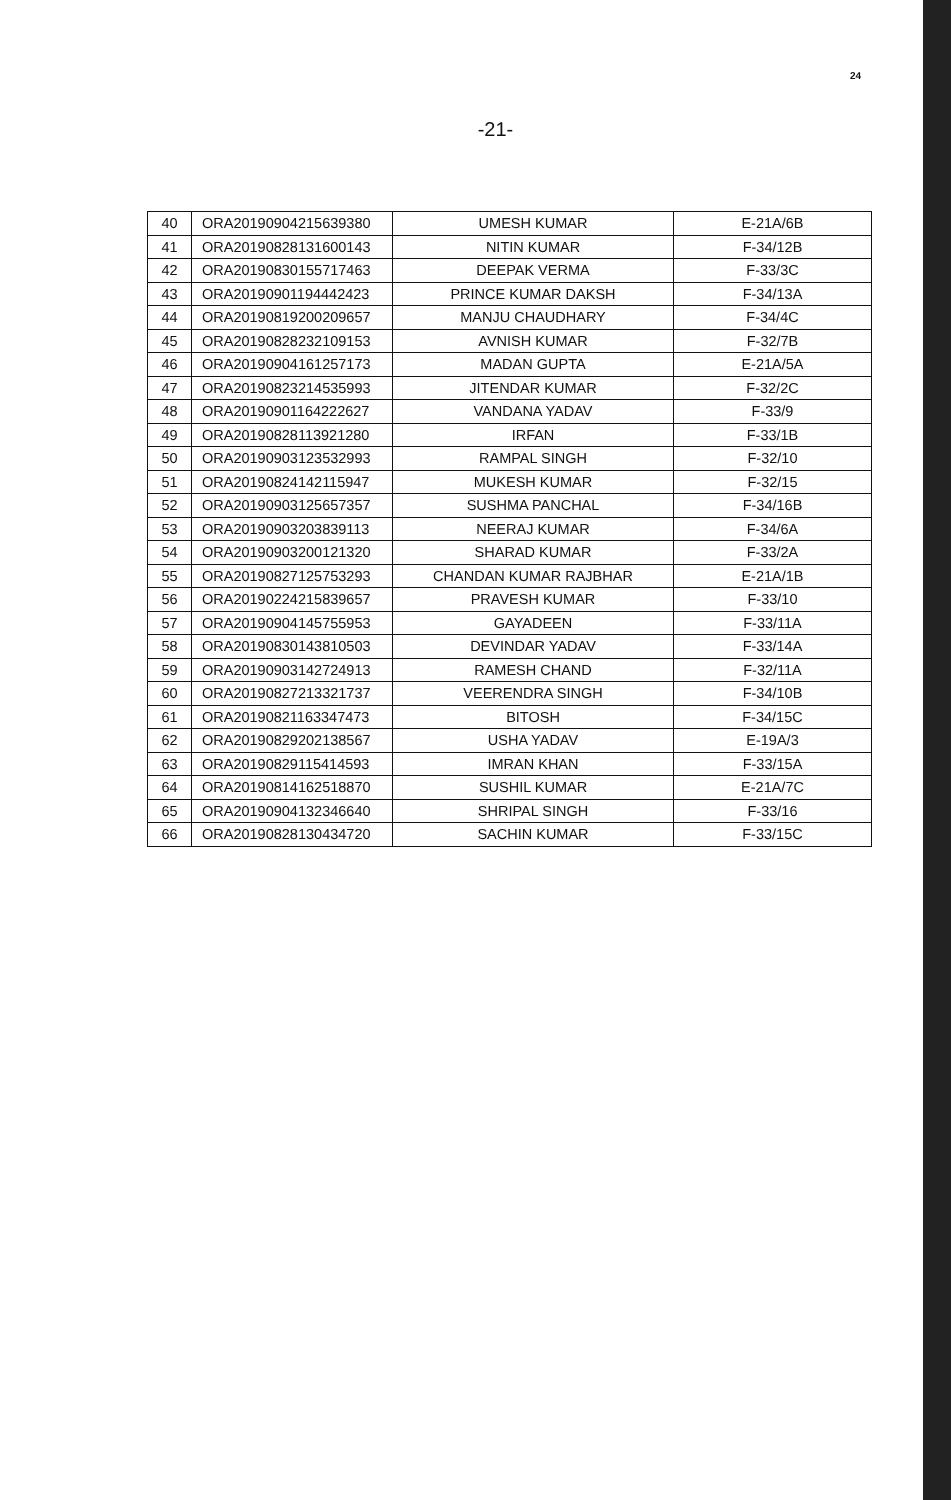24
-21-
| 40 | ORA20190904215639380 | UMESH KUMAR | E-21A/6B |
| 41 | ORA20190828131600143 | NITIN KUMAR | F-34/12B |
| 42 | ORA20190830155717463 | DEEPAK VERMA | F-33/3C |
| 43 | ORA20190901194442423 | PRINCE KUMAR DAKSH | F-34/13A |
| 44 | ORA20190819200209657 | MANJU CHAUDHARY | F-34/4C |
| 45 | ORA20190828232109153 | AVNISH KUMAR | F-32/7B |
| 46 | ORA20190904161257173 | MADAN GUPTA | E-21A/5A |
| 47 | ORA20190823214535993 | JITENDAR KUMAR | F-32/2C |
| 48 | ORA20190901164222627 | VANDANA YADAV | F-33/9 |
| 49 | ORA20190828113921280 | IRFAN | F-33/1B |
| 50 | ORA20190903123532993 | RAMPAL SINGH | F-32/10 |
| 51 | ORA20190824142115947 | MUKESH KUMAR | F-32/15 |
| 52 | ORA20190903125657357 | SUSHMA PANCHAL | F-34/16B |
| 53 | ORA20190903203839113 | NEERAJ KUMAR | F-34/6A |
| 54 | ORA20190903200121320 | SHARAD KUMAR | F-33/2A |
| 55 | ORA20190827125753293 | CHANDAN KUMAR RAJBHAR | E-21A/1B |
| 56 | ORA20190224215839657 | PRAVESH KUMAR | F-33/10 |
| 57 | ORA20190904145755953 | GAYADEEN | F-33/11A |
| 58 | ORA20190830143810503 | DEVINDAR YADAV | F-33/14A |
| 59 | ORA20190903142724913 | RAMESH CHAND | F-32/11A |
| 60 | ORA20190827213321737 | VEERENDRA SINGH | F-34/10B |
| 61 | ORA20190821163347473 | BITOSH | F-34/15C |
| 62 | ORA20190829202138567 | USHA YADAV | E-19A/3 |
| 63 | ORA20190829115414593 | IMRAN KHAN | F-33/15A |
| 64 | ORA20190814162518870 | SUSHIL KUMAR | E-21A/7C |
| 65 | ORA20190904132346640 | SHRIPAL SINGH | F-33/16 |
| 66 | ORA20190828130434720 | SACHIN KUMAR | F-33/15C |